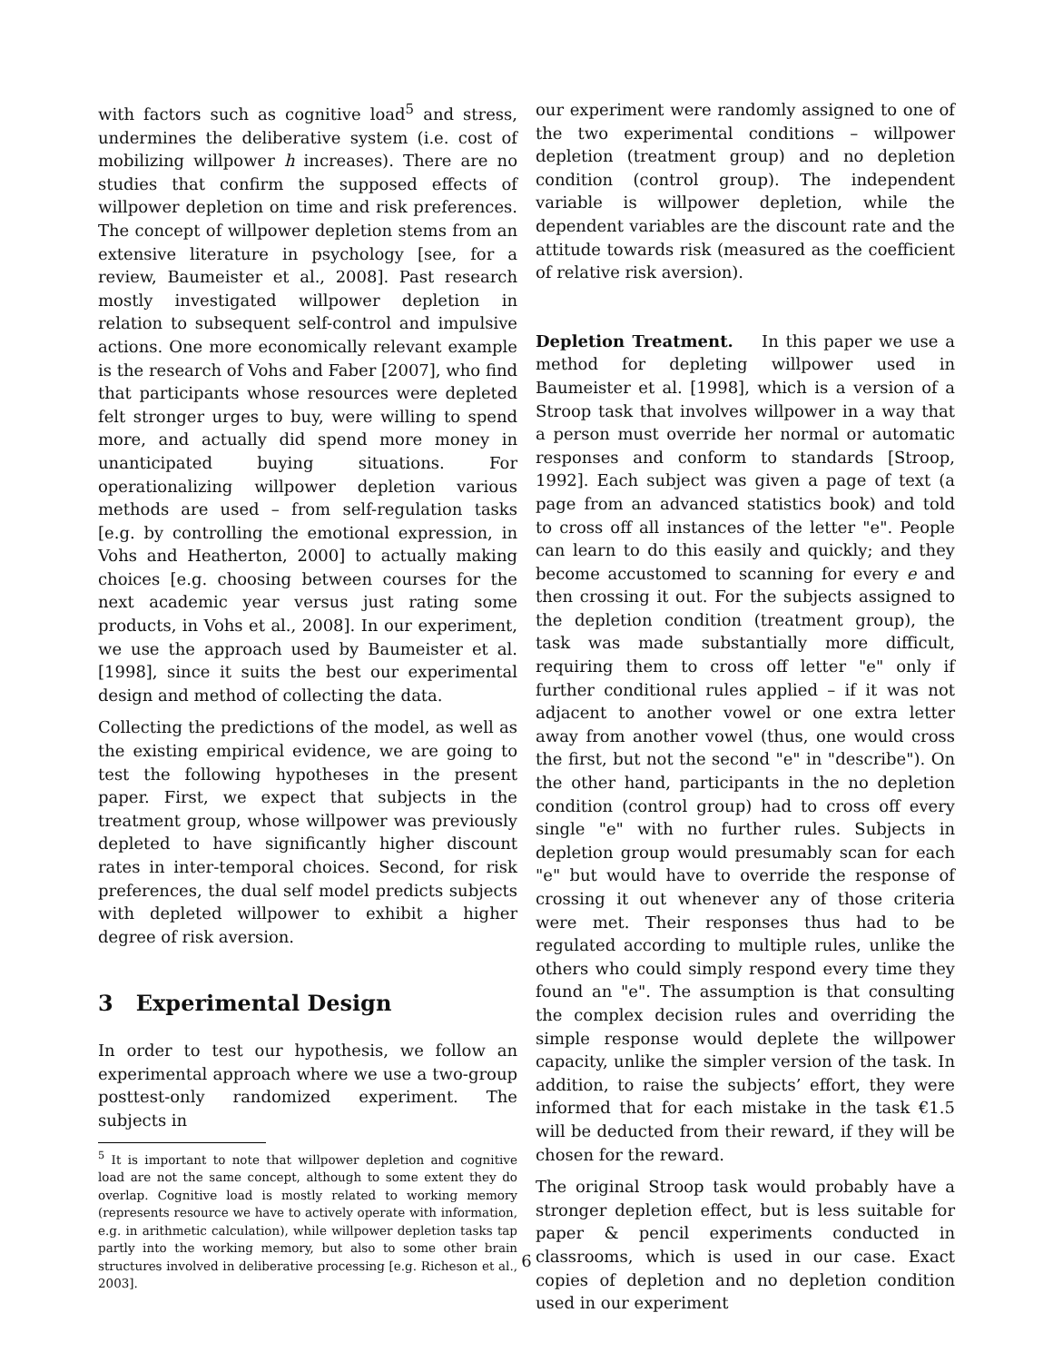with factors such as cognitive load<sup>5</sup> and stress, undermines the deliberative system (i.e. cost of mobilizing willpower h increases). There are no studies that confirm the supposed effects of willpower depletion on time and risk preferences. The concept of willpower depletion stems from an extensive literature in psychology [see, for a review, Baumeister et al., 2008]. Past research mostly investigated willpower depletion in relation to subsequent self-control and impulsive actions. One more economically relevant example is the research of Vohs and Faber [2007], who find that participants whose resources were depleted felt stronger urges to buy, were willing to spend more, and actually did spend more money in unanticipated buying situations. For operationalizing willpower depletion various methods are used – from self-regulation tasks [e.g. by controlling the emotional expression, in Vohs and Heatherton, 2000] to actually making choices [e.g. choosing between courses for the next academic year versus just rating some products, in Vohs et al., 2008]. In our experiment, we use the approach used by Baumeister et al. [1998], since it suits the best our experimental design and method of collecting the data.
Collecting the predictions of the model, as well as the existing empirical evidence, we are going to test the following hypotheses in the present paper. First, we expect that subjects in the treatment group, whose willpower was previously depleted to have significantly higher discount rates in inter-temporal choices. Second, for risk preferences, the dual self model predicts subjects with depleted willpower to exhibit a higher degree of risk aversion.
3 Experimental Design
In order to test our hypothesis, we follow an experimental approach where we use a two-group posttest-only randomized experiment. The subjects in
<sup>5</sup> It is important to note that willpower depletion and cognitive load are not the same concept, although to some extent they do overlap. Cognitive load is mostly related to working memory (represents resource we have to actively operate with information, e.g. in arithmetic calculation), while willpower depletion tasks tap partly into the working memory, but also to some other brain structures involved in deliberative processing [e.g. Richeson et al., 2003].
our experiment were randomly assigned to one of the two experimental conditions – willpower depletion (treatment group) and no depletion condition (control group). The independent variable is willpower depletion, while the dependent variables are the discount rate and the attitude towards risk (measured as the coefficient of relative risk aversion).
Depletion Treatment. In this paper we use a method for depleting willpower used in Baumeister et al. [1998], which is a version of a Stroop task that involves willpower in a way that a person must override her normal or automatic responses and conform to standards [Stroop, 1992]. Each subject was given a page of text (a page from an advanced statistics book) and told to cross off all instances of the letter "e". People can learn to do this easily and quickly; and they become accustomed to scanning for every e and then crossing it out. For the subjects assigned to the depletion condition (treatment group), the task was made substantially more difficult, requiring them to cross off letter "e" only if further conditional rules applied – if it was not adjacent to another vowel or one extra letter away from another vowel (thus, one would cross the first, but not the second "e" in "describe"). On the other hand, participants in the no depletion condition (control group) had to cross off every single "e" with no further rules. Subjects in depletion group would presumably scan for each "e" but would have to override the response of crossing it out whenever any of those criteria were met. Their responses thus had to be regulated according to multiple rules, unlike the others who could simply respond every time they found an "e". The assumption is that consulting the complex decision rules and overriding the simple response would deplete the willpower capacity, unlike the simpler version of the task. In addition, to raise the subjects’ effort, they were informed that for each mistake in the task €1.5 will be deducted from their reward, if they will be chosen for the reward.
The original Stroop task would probably have a stronger depletion effect, but is less suitable for paper & pencil experiments conducted in classrooms, which is used in our case. Exact copies of depletion and no depletion condition used in our experiment
6